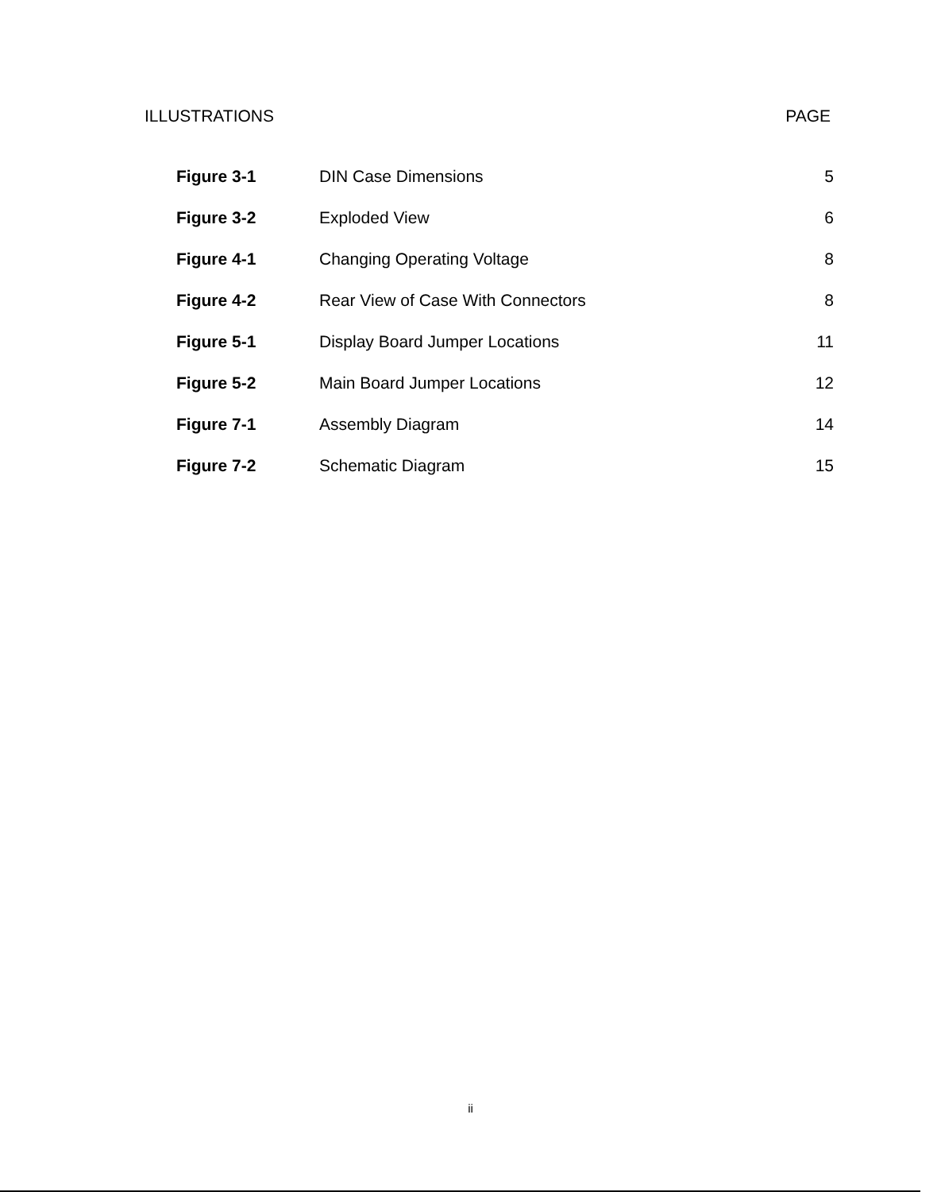ILLUSTRATIONS PAGE
| Figure 3-1 | DIN Case Dimensions | 5 |
| Figure 3-2 | Exploded View | 6 |
| Figure 4-1 | Changing Operating Voltage | 8 |
| Figure 4-2 | Rear View of Case With Connectors | 8 |
| Figure 5-1 | Display Board Jumper Locations | 11 |
| Figure 5-2 | Main Board Jumper Locations | 12 |
| Figure 7-1 | Assembly Diagram | 14 |
| Figure 7-2 | Schematic Diagram | 15 |
ii